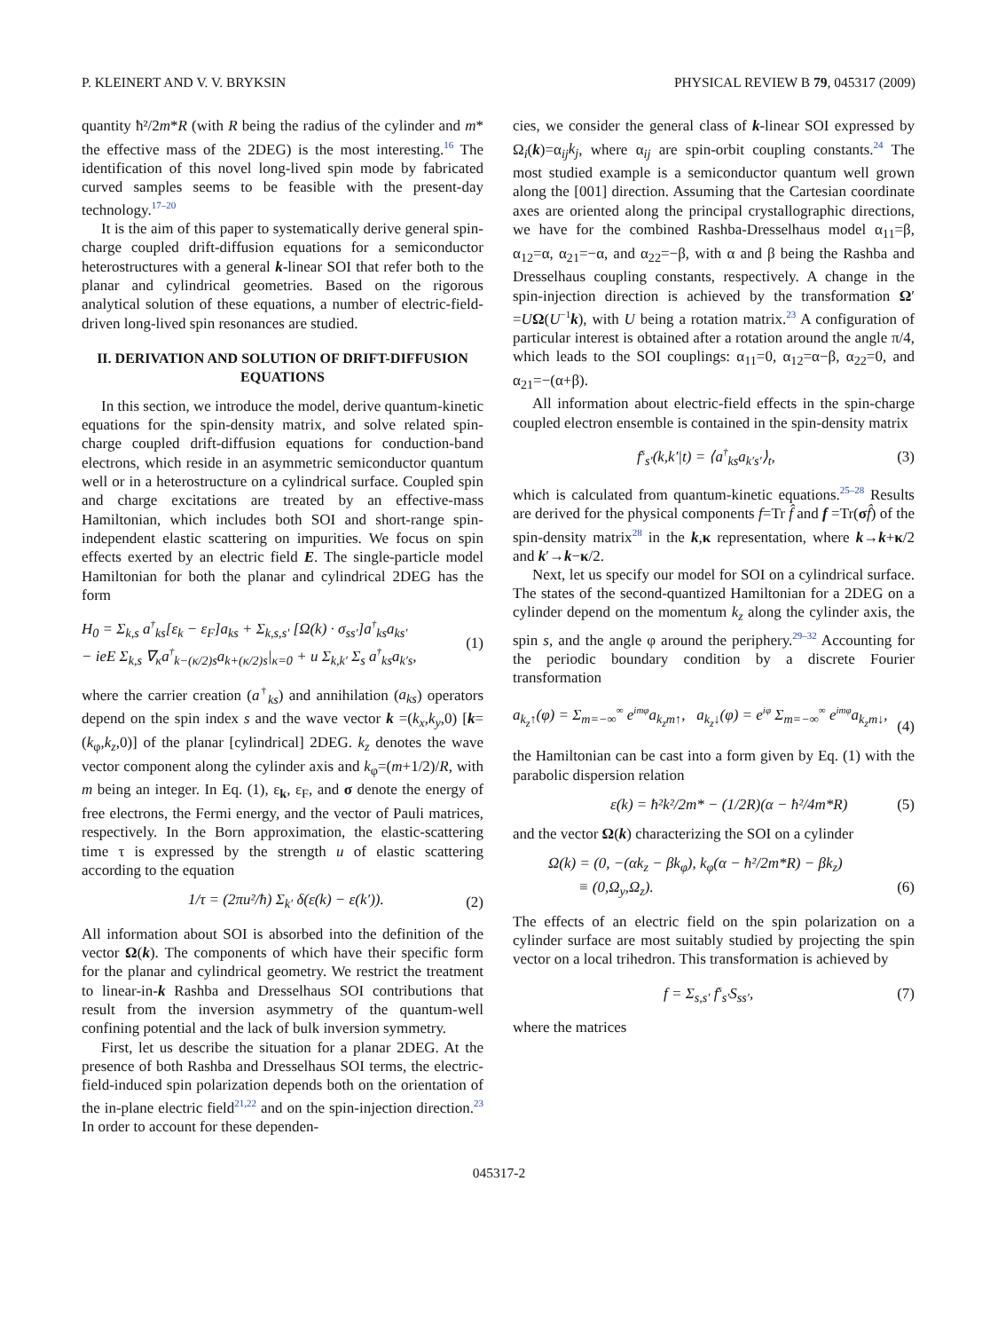P. KLEINERT AND V. V. BRYKSIN PHYSICAL REVIEW B 79, 045317 (2009)
quantity ħ²/2m*R (with R being the radius of the cylinder and m* the effective mass of the 2DEG) is the most interesting.<sup>16</sup> The identification of this novel long-lived spin mode by fabricated curved samples seems to be feasible with the present-day technology.<sup>17–20</sup>
It is the aim of this paper to systematically derive general spin-charge coupled drift-diffusion equations for a semiconductor heterostructures with a general k-linear SOI that refer both to the planar and cylindrical geometries. Based on the rigorous analytical solution of these equations, a number of electric-field-driven long-lived spin resonances are studied.
II. DERIVATION AND SOLUTION OF DRIFT-DIFFUSION EQUATIONS
In this section, we introduce the model, derive quantum-kinetic equations for the spin-density matrix, and solve related spin-charge coupled drift-diffusion equations for conduction-band electrons, which reside in an asymmetric semiconductor quantum well or in a heterostructure on a cylindrical surface. Coupled spin and charge excitations are treated by an effective-mass Hamiltonian, which includes both SOI and short-range spin-independent elastic scattering on impurities. We focus on spin effects exerted by an electric field E. The single-particle model Hamiltonian for both the planar and cylindrical 2DEG has the form
H<sub>0</sub> = Σ<sub>k,s</sub> a<sup>†</sup><sub>ks</sub>[ε<sub>k</sub> − ε<sub>F</sub>]a<sub>ks</sub> + Σ<sub>k,s,s′</sub> [Ω(k) · σ<sub>ss′</sub>]a<sup>†</sup><sub>ks</sub>a<sub>ks′</sub>
− ieE Σ<sub>k,s</sub> ∇<sub>κ</sub>a<sup>†</sup><sub>k−(κ/2)s</sub>a<sub>k+(κ/2)s</sub>|<sub>κ=0</sub> + u Σ<sub>k,k′</sub> Σ<sub>s</sub> a<sup>†</sup><sub>ks</sub>a<sub>k′s</sub>, (1)
where the carrier creation (a<sup>†</sup><sub>ks</sub>) and annihilation (a<sub>ks</sub>) operators depend on the spin index s and the wave vector k =(k<sub>x</sub>,k<sub>y</sub>,0) [k=(k<sub>φ</sub>,k<sub>z</sub>,0)] of the planar [cylindrical] 2DEG. k<sub>z</sub> denotes the wave vector component along the cylinder axis and k<sub>φ</sub>=(m+1/2)/R, with m being an integer. In Eq. (1), ε<sub>k</sub>, ε<sub>F</sub>, and σ denote the energy of free electrons, the Fermi energy, and the vector of Pauli matrices, respectively. In the Born approximation, the elastic-scattering time τ is expressed by the strength u of elastic scattering according to the equation
1/τ = (2πu²/ħ) Σ<sub>k′</sub> δ(ε(k) − ε(k′)). (2)
All information about SOI is absorbed into the definition of the vector Ω(k). The components of which have their specific form for the planar and cylindrical geometry. We restrict the treatment to linear-in-k Rashba and Dresselhaus SOI contributions that result from the inversion asymmetry of the quantum-well confining potential and the lack of bulk inversion symmetry.
First, let us describe the situation for a planar 2DEG. At the presence of both Rashba and Dresselhaus SOI terms, the electric-field-induced spin polarization depends both on the orientation of the in-plane electric field<sup>21,22</sup> and on the spin-injection direction.<sup>23</sup> In order to account for these dependen-
cies, we consider the general class of k-linear SOI expressed by Ω<sub>i</sub>(k)=α<sub>ij</sub>k<sub>j</sub>, where α<sub>ij</sub> are spin-orbit coupling constants.<sup>24</sup> The most studied example is a semiconductor quantum well grown along the [001] direction. Assuming that the Cartesian coordinate axes are oriented along the principal crystallographic directions, we have for the combined Rashba-Dresselhaus model α<sub>11</sub>=β, α<sub>12</sub>=α, α<sub>21</sub>=−α, and α<sub>22</sub>=−β, with α and β being the Rashba and Dresselhaus coupling constants, respectively. A change in the spin-injection direction is achieved by the transformation Ω′ =UΩ(U<sup>−1</sup>k), with U being a rotation matrix.<sup>23</sup> A configuration of particular interest is obtained after a rotation around the angle π/4, which leads to the SOI couplings: α<sub>11</sub>=0, α<sub>12</sub>=α−β, α<sub>22</sub>=0, and α<sub>21</sub>=−(α+β).
All information about electric-field effects in the spin-charge coupled electron ensemble is contained in the spin-density matrix
f<sup>s</sup><sub>s′</sub>(k,k′|t) = ⟨a<sup>†</sup><sub>ks</sub>a<sub>k′s′</sub>⟩<sub>t</sub>, (3)
which is calculated from quantum-kinetic equations.<sup>25–28</sup> Results are derived for the physical components f=Tr f̂ and f =Tr(σf̂) of the spin-density matrix<sup>28</sup> in the k,κ representation, where k→k+κ/2 and k′→k−κ/2.
Next, let us specify our model for SOI on a cylindrical surface. The states of the second-quantized Hamiltonian for a 2DEG on a cylinder depend on the momentum k<sub>z</sub> along the cylinder axis, the spin s, and the angle φ around the periphery.<sup>29–32</sup> Accounting for the periodic boundary condition by a discrete Fourier transformation
a<sub>k<sub>z</sub>↑</sub>(φ) = Σ<sub>m=−∞</sub><sup>∞</sup> e<sup>imφ</sup>a<sub>k<sub>z</sub>m↑</sub>, a<sub>k<sub>z</sub>↓</sub>(φ) = e<sup>iφ</sup> Σ<sub>m=−∞</sub><sup>∞</sup> e<sup>imφ</sup>a<sub>k<sub>z</sub>m↓</sub>,
(4)
the Hamiltonian can be cast into a form given by Eq. (1) with the parabolic dispersion relation
ε(k) = ħ²k²/2m* − (1/2R)(α − ħ²/4m*R) (5)
and the vector Ω(k) characterizing the SOI on a cylinder
Ω(k) = (0, −(αk<sub>z</sub> − βk<sub>φ</sub>), k<sub>φ</sub>(α − ħ²/2m*R) − βk<sub>z</sub>)
≡ (0,Ω<sub>y</sub>,Ω<sub>z</sub>).
(6)
The effects of an electric field on the spin polarization on a cylinder surface are most suitably studied by projecting the spin vector on a local trihedron. This transformation is achieved by
f = Σ<sub>s,s′</sub> f<sup>s</sup><sub>s′</sub>S<sub>ss′</sub>, (7)
where the matrices
045317-2